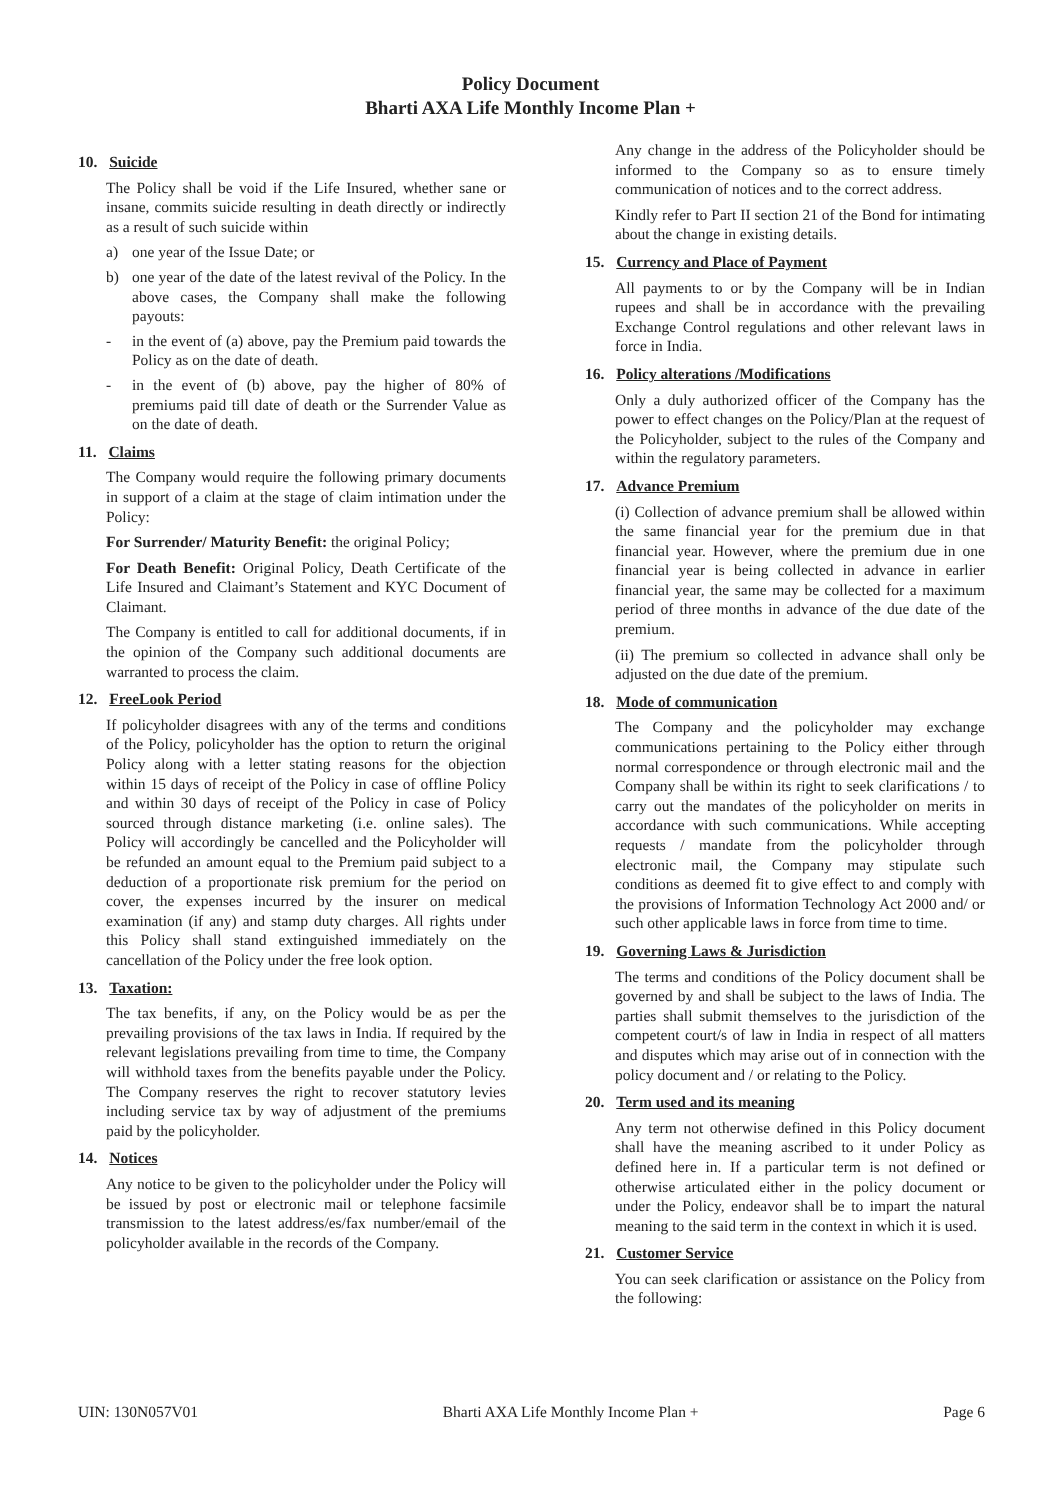Policy Document
Bharti AXA Life Monthly Income Plan +
10. Suicide
The Policy shall be void if the Life Insured, whether sane or insane, commits suicide resulting in death directly or indirectly as a result of such suicide within
a) one year of the Issue Date; or
b) one year of the date of the latest revival of the Policy. In the above cases, the Company shall make the following payouts:
- in the event of (a) above, pay the Premium paid towards the Policy as on the date of death.
- in the event of (b) above, pay the higher of 80% of premiums paid till date of death or the Surrender Value as on the date of death.
11. Claims
The Company would require the following primary documents in support of a claim at the stage of claim intimation under the Policy:
For Surrender/ Maturity Benefit: the original Policy;
For Death Benefit: Original Policy, Death Certificate of the Life Insured and Claimant’s Statement and KYC Document of Claimant.
The Company is entitled to call for additional documents, if in the opinion of the Company such additional documents are warranted to process the claim.
12. FreeLook Period
If policyholder disagrees with any of the terms and conditions of the Policy, policyholder has the option to return the original Policy along with a letter stating reasons for the objection within 15 days of receipt of the Policy in case of offline Policy and within 30 days of receipt of the Policy in case of Policy sourced through distance marketing (i.e. online sales). The Policy will accordingly be cancelled and the Policyholder will be refunded an amount equal to the Premium paid subject to a deduction of a proportionate risk premium for the period on cover, the expenses incurred by the insurer on medical examination (if any) and stamp duty charges. All rights under this Policy shall stand extinguished immediately on the cancellation of the Policy under the free look option.
13. Taxation:
The tax benefits, if any, on the Policy would be as per the prevailing provisions of the tax laws in India. If required by the relevant legislations prevailing from time to time, the Company will withhold taxes from the benefits payable under the Policy. The Company reserves the right to recover statutory levies including service tax by way of adjustment of the premiums paid by the policyholder.
14. Notices
Any notice to be given to the policyholder under the Policy will be issued by post or electronic mail or telephone facsimile transmission to the latest address/es/fax number/email of the policyholder available in the records of the Company.
Any change in the address of the Policyholder should be informed to the Company so as to ensure timely communication of notices and to the correct address.
Kindly refer to Part II section 21 of the Bond for intimating about the change in existing details.
15. Currency and Place of Payment
All payments to or by the Company will be in Indian rupees and shall be in accordance with the prevailing Exchange Control regulations and other relevant laws in force in India.
16. Policy alterations /Modifications
Only a duly authorized officer of the Company has the power to effect changes on the Policy/Plan at the request of the Policyholder, subject to the rules of the Company and within the regulatory parameters.
17. Advance Premium
(i) Collection of advance premium shall be allowed within the same financial year for the premium due in that financial year. However, where the premium due in one financial year is being collected in advance in earlier financial year, the same may be collected for a maximum period of three months in advance of the due date of the premium.
(ii) The premium so collected in advance shall only be adjusted on the due date of the premium.
18. Mode of communication
The Company and the policyholder may exchange communications pertaining to the Policy either through normal correspondence or through electronic mail and the Company shall be within its right to seek clarifications / to carry out the mandates of the policyholder on merits in accordance with such communications. While accepting requests / mandate from the policyholder through electronic mail, the Company may stipulate such conditions as deemed fit to give effect to and comply with the provisions of Information Technology Act 2000 and/ or such other applicable laws in force from time to time.
19. Governing Laws & Jurisdiction
The terms and conditions of the Policy document shall be governed by and shall be subject to the laws of India. The parties shall submit themselves to the jurisdiction of the competent court/s of law in India in respect of all matters and disputes which may arise out of in connection with the policy document and / or relating to the Policy.
20. Term used and its meaning
Any term not otherwise defined in this Policy document shall have the meaning ascribed to it under Policy as defined here in. If a particular term is not defined or otherwise articulated either in the policy document or under the Policy, endeavor shall be to impart the natural meaning to the said term in the context in which it is used.
21. Customer Service
You can seek clarification or assistance on the Policy from the following:
UIN: 130N057V01 Bharti AXA Life Monthly Income Plan + Page 6